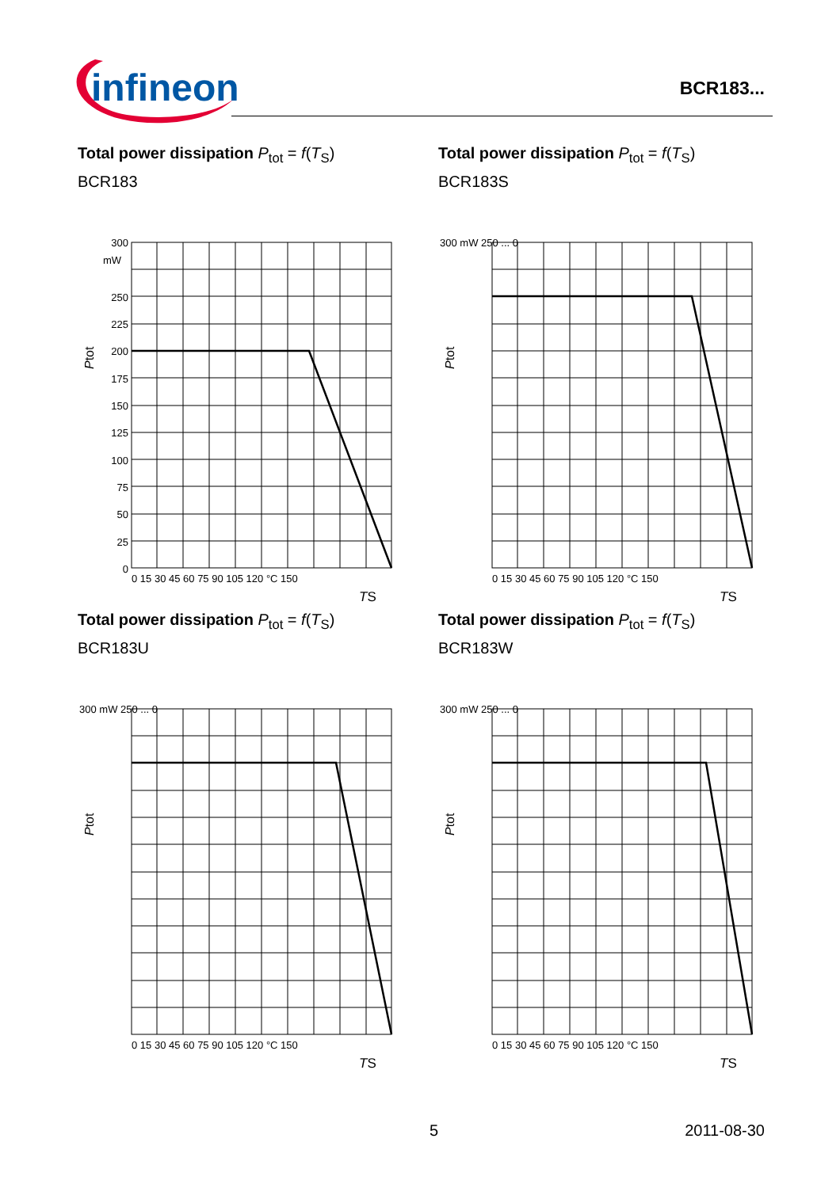infineon
BCR183...
Total power dissipation P<sub>tot</sub> = f(T<sub>S</sub>)
BCR183
300
mW
250
225
200
175
150
125
100
75
50
25
0
0 15 30 45 60 75 90 105 120 °C 150
TS
Ptot
Total power dissipation P<sub>tot</sub> = f(T<sub>S</sub>)
BCR183S
0 15 30 45 60 75 90 105 120 °C 150
TS
Ptot
300 mW 250 ... 0
Total power dissipation P<sub>tot</sub> = f(T<sub>S</sub>)
BCR183U
0 15 30 45 60 75 90 105 120 °C 150
TS
Ptot
300 mW 250 ... 0
Total power dissipation P<sub>tot</sub> = f(T<sub>S</sub>)
BCR183W
0 15 30 45 60 75 90 105 120 °C 150
TS
Ptot
300 mW 250 ... 0
5 2011-08-30